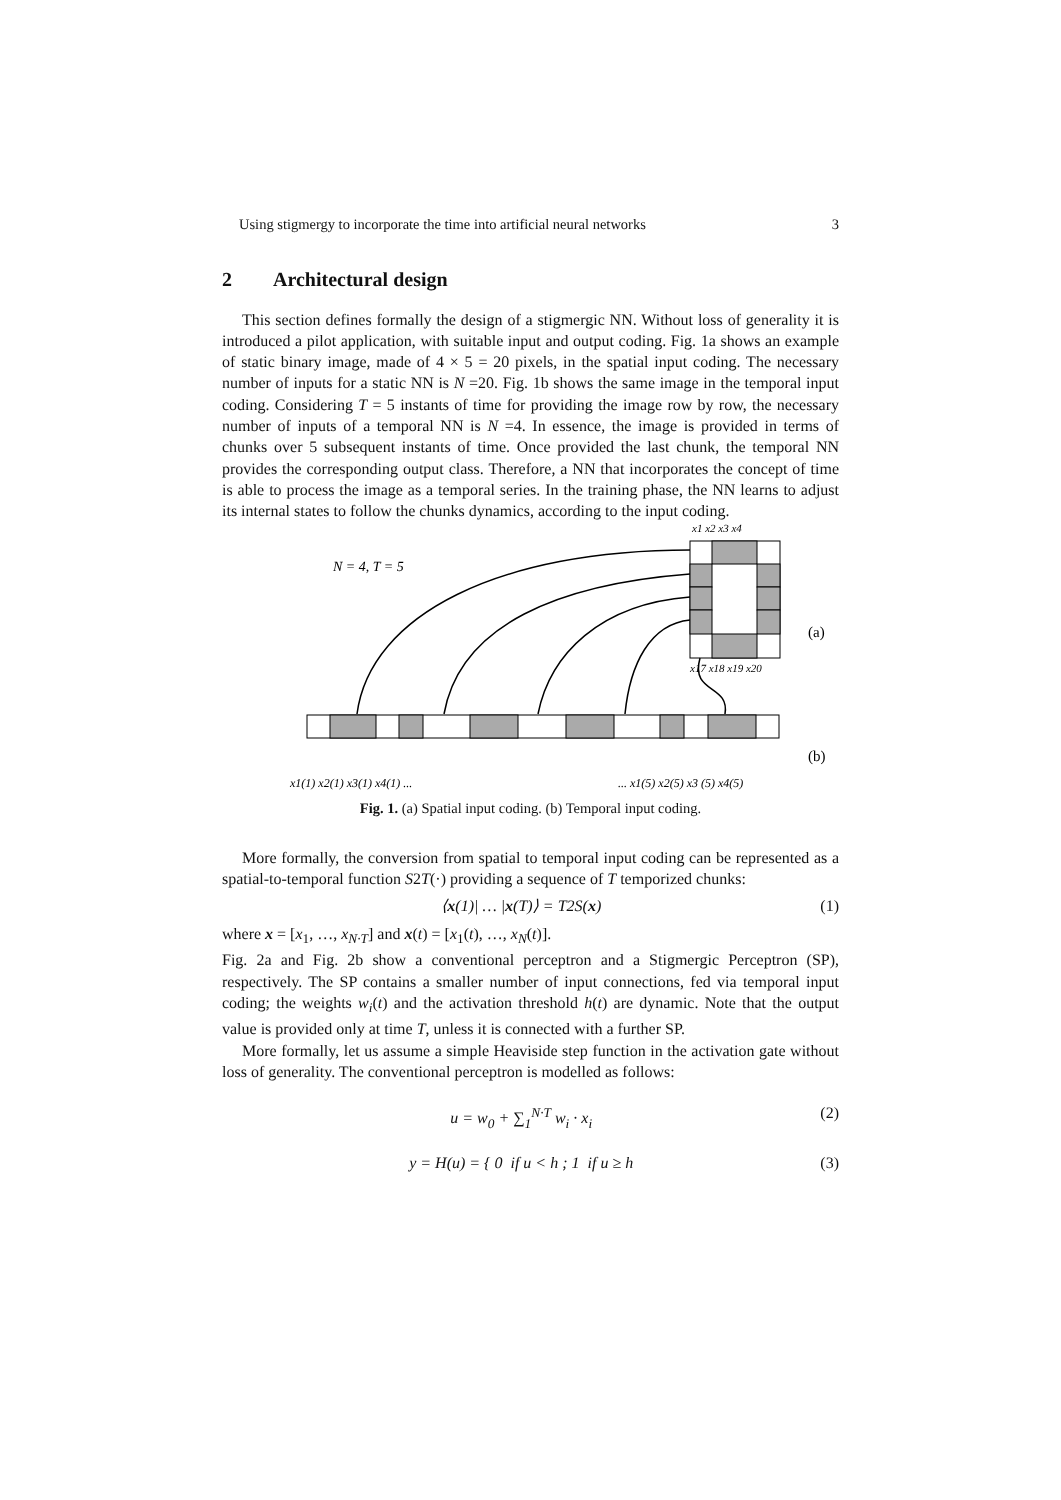Using stigmergy to incorporate the time into artificial neural networks 3
2 Architectural design
This section defines formally the design of a stigmergic NN. Without loss of generality it is introduced a pilot application, with suitable input and output coding. Fig. 1a shows an example of static binary image, made of 4 × 5 = 20 pixels, in the spatial input coding. The necessary number of inputs for a static NN is N =20. Fig. 1b shows the same image in the temporal input coding. Considering T = 5 instants of time for providing the image row by row, the necessary number of inputs of a temporal NN is N =4. In essence, the image is provided in terms of chunks over 5 subsequent instants of time. Once provided the last chunk, the temporal NN provides the corresponding output class. Therefore, a NN that incorporates the concept of time is able to process the image as a temporal series. In the training phase, the NN learns to adjust its internal states to follow the chunks dynamics, according to the input coding.
N = 4, T = 5
x1 x2 x3 x4
(a)
(b)
x17 x18 x19 x20
x1(1) x2(1) x3(1) x4(1) ...
... x1(5) x2(5) x3 (5) x4(5)
Fig. 1. (a) Spatial input coding. (b) Temporal input coding.
More formally, the conversion from spatial to temporal input coding can be represented as a spatial-to-temporal function S2T(·) providing a sequence of T temporized chunks:
⟨x(1)| … |x(T)⟩ = T2S(x) (1)
where x = [x<sub>1</sub>, …, x<sub>N·T</sub>] and x(t) = [x<sub>1</sub>(t), …, x<sub>N</sub>(t)].
Fig. 2a and Fig. 2b show a conventional perceptron and a Stigmergic Perceptron (SP), respectively. The SP contains a smaller number of input connections, fed via temporal input coding; the weights w<sub>i</sub>(t) and the activation threshold h(t) are dynamic. Note that the output value is provided only at time T, unless it is connected with a further SP.
More formally, let us assume a simple Heaviside step function in the activation gate without loss of generality. The conventional perceptron is modelled as follows:
u = w<sub>0</sub> + ∑<sub>1</sub><sup>N·T</sup> w<sub>i</sub> · x<sub>i</sub> (2)
y = H(u) = { 0 if u < h ; 1 if u ≥ h (3)